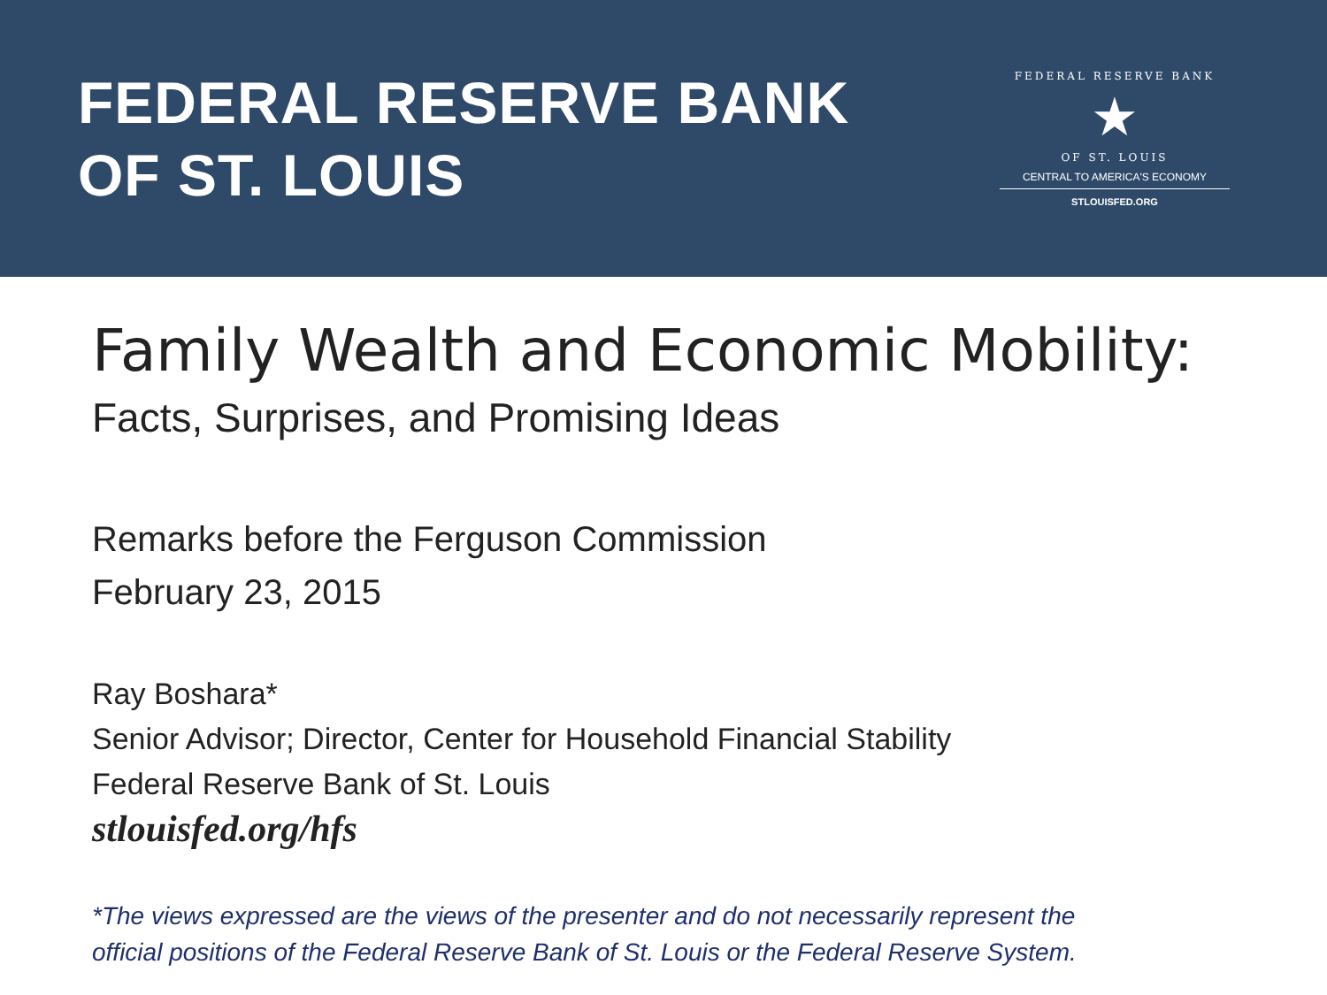FEDERAL RESERVE BANK
OF ST. LOUIS
FEDERAL RESERVE BANK
★
OF ST. LOUIS
CENTRAL TO AMERICA'S ECONOMY
STLOUISFED.ORG
Family Wealth and Economic Mobility:
Facts, Surprises, and Promising Ideas
Remarks before the Ferguson Commission
February 23, 2015
Ray Boshara*
Senior Advisor; Director, Center for Household Financial Stability
Federal Reserve Bank of St. Louis
stlouisfed.org/hfs
*The views expressed are the views of the presenter and do not necessarily represent the
official positions of the Federal Reserve Bank of St. Louis or the Federal Reserve System.